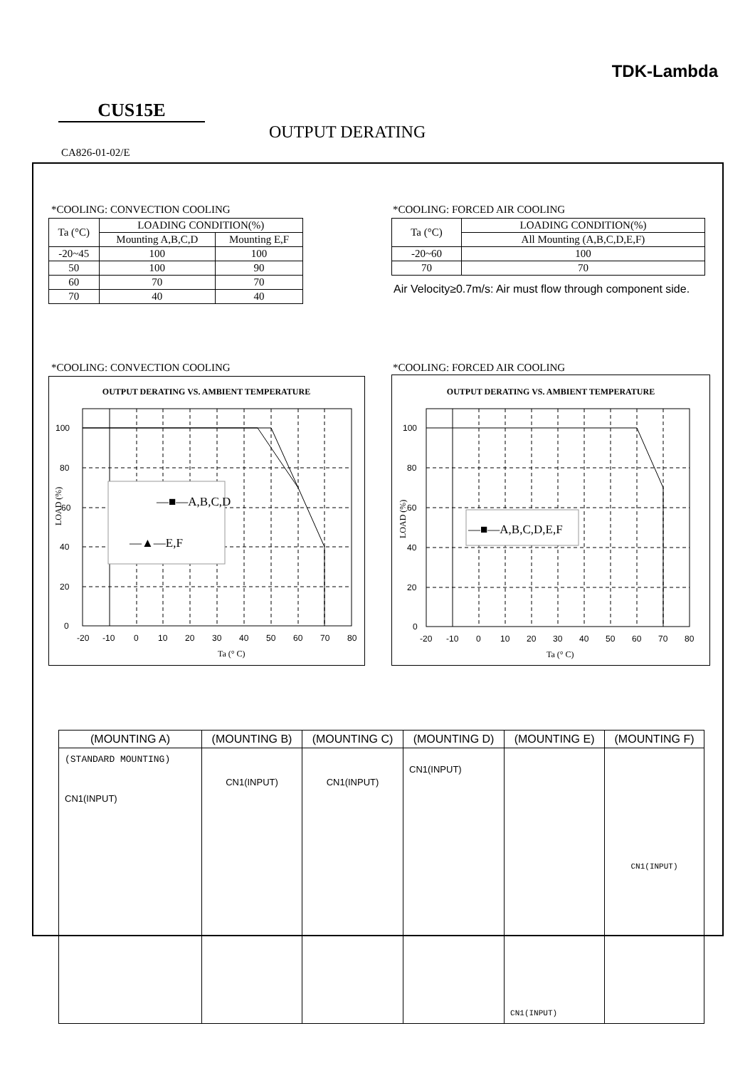TDK-Lambda
CUS15E
OUTPUT DERATING
CA826-01-02/E
*COOLING: CONVECTION COOLING
| Ta (°C) | LOADING CONDITION(%) | |
| --- | --- | --- |
| | Mounting A,B,C,D | Mounting E,F |
| -20~45 | 100 | 100 |
| 50 | 100 | 90 |
| 60 | 70 | 70 |
| 70 | 40 | 40 |
*COOLING: FORCED AIR COOLING
| Ta (°C) | LOADING CONDITION(%) |
| --- | --- |
| | All Mounting (A,B,C,D,E,F) |
| -20~60 | 100 |
| 70 | 70 |
Air Velocity≥0.7m/s: Air must flow through component side.
*COOLING: CONVECTION COOLING *COOLING: FORCED AIR COOLING
OUTPUT DERATING VS. AMBIENT TEMPERATURE
—■—A,B,C,D
—▲—E,F
100
80
40
20
0
60
-20
-10
0
10
20
30
40
50
60
70
80
Ta (° C)
LOAD (%)
OUTPUT DERATING VS. AMBIENT TEMPERATURE
—■—A,B,C,D,E,F
100
80
60
40
20
0
-20
-10
0
10
20
30
40
50
60
70
80
Ta (° C)
LOAD (%)
| (MOUNTING A) | (MOUNTING B) | (MOUNTING C) | (MOUNTING D) | (MOUNTING E) | (MOUNTING F) |
| --- | --- | --- | --- | --- | --- |
| (STANDARD MOUNTING) CN1(INPUT) | CN1(INPUT) | CN1(INPUT) | CN1(INPUT) | CN1(INPUT) | CN1(INPUT) |